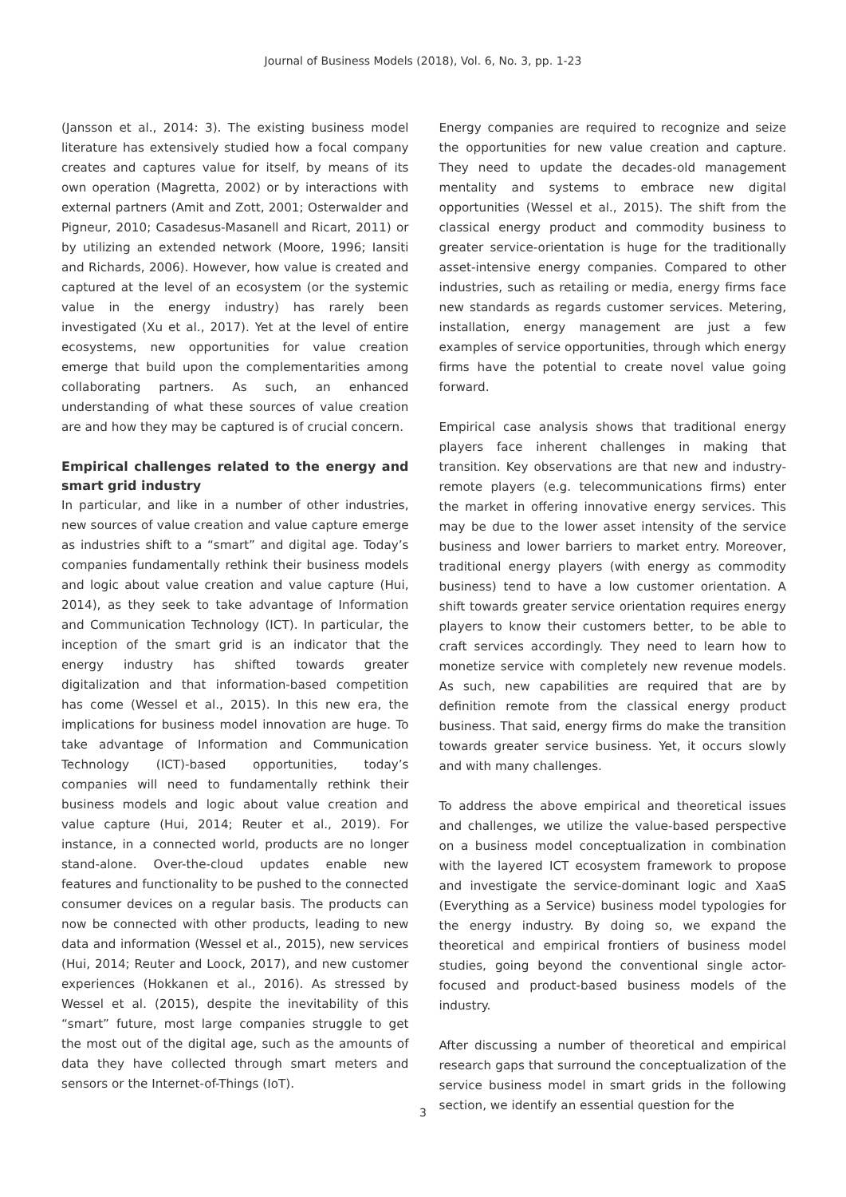Journal of Business Models (2018), Vol. 6, No. 3, pp. 1-23
(Jansson et al., 2014: 3). The existing business model literature has extensively studied how a focal company creates and captures value for itself, by means of its own operation (Magretta, 2002) or by interactions with external partners (Amit and Zott, 2001; Osterwalder and Pigneur, 2010; Casadesus-Masanell and Ricart, 2011) or by utilizing an extended network (Moore, 1996; Iansiti and Richards, 2006). However, how value is created and captured at the level of an ecosystem (or the systemic value in the energy industry) has rarely been investigated (Xu et al., 2017). Yet at the level of entire ecosystems, new opportunities for value creation emerge that build upon the complementarities among collaborating partners. As such, an enhanced understanding of what these sources of value creation are and how they may be captured is of crucial concern.
Empirical challenges related to the energy and smart grid industry
In particular, and like in a number of other industries, new sources of value creation and value capture emerge as industries shift to a “smart” and digital age. Today’s companies fundamentally rethink their business models and logic about value creation and value capture (Hui, 2014), as they seek to take advantage of Information and Communication Technology (ICT). In particular, the inception of the smart grid is an indicator that the energy industry has shifted towards greater digitalization and that information-based competition has come (Wessel et al., 2015). In this new era, the implications for business model innovation are huge. To take advantage of Information and Communication Technology (ICT)-based opportunities, today’s companies will need to fundamentally rethink their business models and logic about value creation and value capture (Hui, 2014; Reuter et al., 2019). For instance, in a connected world, products are no longer stand-alone. Over-the-cloud updates enable new features and functionality to be pushed to the connected consumer devices on a regular basis. The products can now be connected with other products, leading to new data and information (Wessel et al., 2015), new services (Hui, 2014; Reuter and Loock, 2017), and new customer experiences (Hokkanen et al., 2016). As stressed by Wessel et al. (2015), despite the inevitability of this “smart” future, most large companies struggle to get the most out of the digital age, such as the amounts of data they have collected through smart meters and sensors or the Internet-of-Things (IoT).
Energy companies are required to recognize and seize the opportunities for new value creation and capture. They need to update the decades-old management mentality and systems to embrace new digital opportunities (Wessel et al., 2015). The shift from the classical energy product and commodity business to greater service-orientation is huge for the traditionally asset-intensive energy companies. Compared to other industries, such as retailing or media, energy firms face new standards as regards customer services. Metering, installation, energy management are just a few examples of service opportunities, through which energy firms have the potential to create novel value going forward.
Empirical case analysis shows that traditional energy players face inherent challenges in making that transition. Key observations are that new and industry-remote players (e.g. telecommunications firms) enter the market in offering innovative energy services. This may be due to the lower asset intensity of the service business and lower barriers to market entry. Moreover, traditional energy players (with energy as commodity business) tend to have a low customer orientation. A shift towards greater service orientation requires energy players to know their customers better, to be able to craft services accordingly. They need to learn how to monetize service with completely new revenue models. As such, new capabilities are required that are by definition remote from the classical energy product business. That said, energy firms do make the transition towards greater service business. Yet, it occurs slowly and with many challenges.
To address the above empirical and theoretical issues and challenges, we utilize the value-based perspective on a business model conceptualization in combination with the layered ICT ecosystem framework to propose and investigate the service-dominant logic and XaaS (Everything as a Service) business model typologies for the energy industry. By doing so, we expand the theoretical and empirical frontiers of business model studies, going beyond the conventional single actor-focused and product-based business models of the industry.
After discussing a number of theoretical and empirical research gaps that surround the conceptualization of the service business model in smart grids in the following section, we identify an essential question for the
3